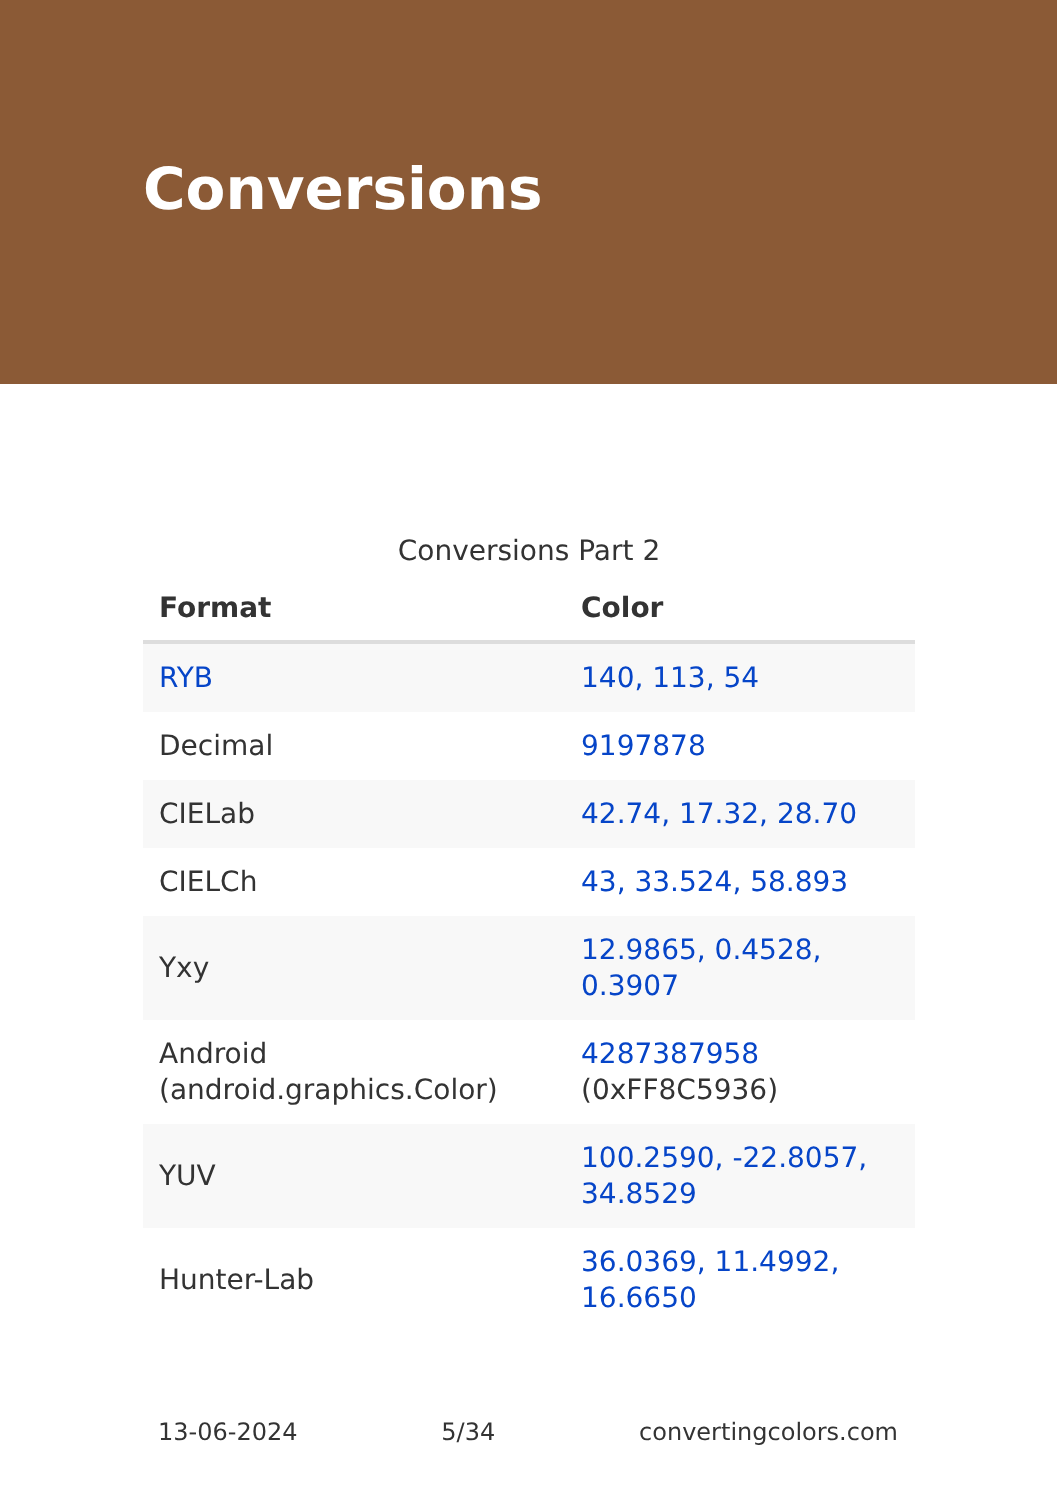Conversions
Conversions Part 2
| Format | Color |
| --- | --- |
| RYB | 140, 113, 54 |
| Decimal | 9197878 |
| CIELab | 42.74, 17.32, 28.70 |
| CIELCh | 43, 33.524, 58.893 |
| Yxy | 12.9865, 0.4528, 0.3907 |
| Android (android.graphics.Color) | 4287387958 (0xFF8C5936) |
| YUV | 100.2590, -22.8057, 34.8529 |
| Hunter-Lab | 36.0369, 11.4992, 16.6650 |
13-06-2024 5/34 convertingcolors.com